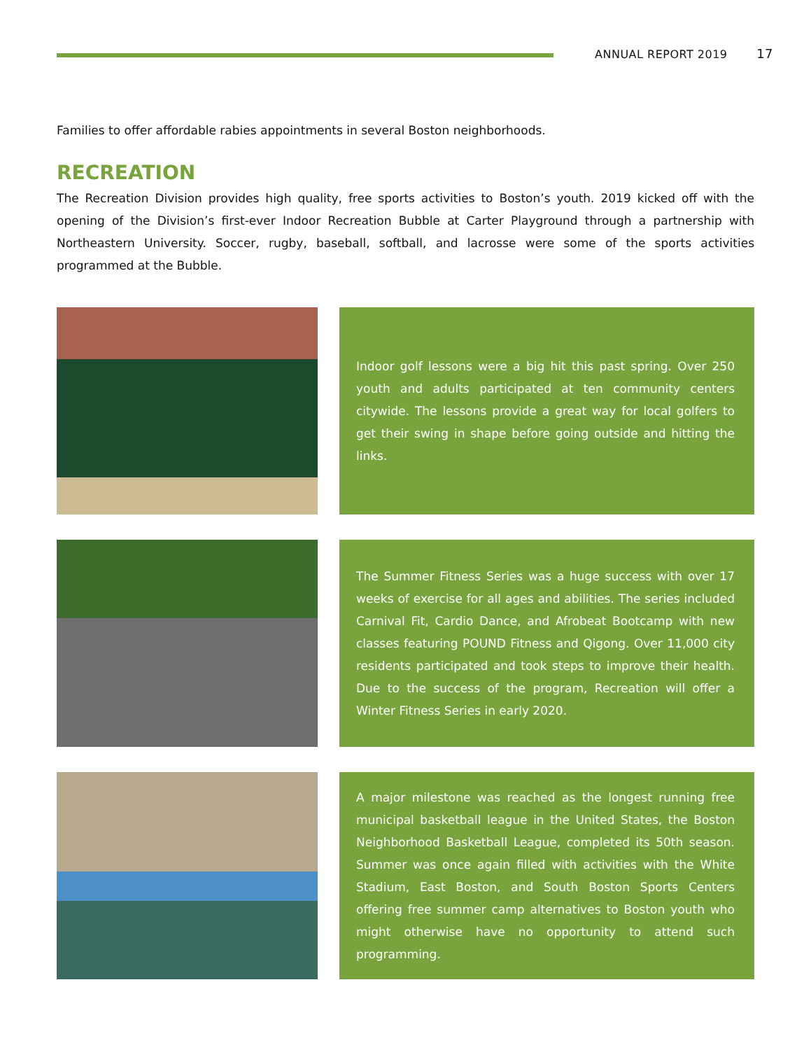ANNUAL REPORT 2019 17
Families to offer affordable rabies appointments in several Boston neighborhoods.
RECREATION
The Recreation Division provides high quality, free sports activities to Boston’s youth. 2019 kicked off with the opening of the Division’s first-ever Indoor Recreation Bubble at Carter Playground through a partnership with Northeastern University. Soccer, rugby, baseball, softball, and lacrosse were some of the sports activities programmed at the Bubble.
Indoor golf lessons were a big hit this past spring. Over 250 youth and adults participated at ten community centers citywide. The lessons provide a great way for local golfers to get their swing in shape before going outside and hitting the links.
The Summer Fitness Series was a huge success with over 17 weeks of exercise for all ages and abilities. The series included Carnival Fit, Cardio Dance, and Afrobeat Bootcamp with new classes featuring POUND Fitness and Qigong. Over 11,000 city residents participated and took steps to improve their health. Due to the success of the program, Recreation will offer a Winter Fitness Series in early 2020.
A major milestone was reached as the longest running free municipal basketball league in the United States, the Boston Neighborhood Basketball League, completed its 50th season. Summer was once again filled with activities with the White Stadium, East Boston, and South Boston Sports Centers offering free summer camp alternatives to Boston youth who might otherwise have no opportunity to attend such programming.